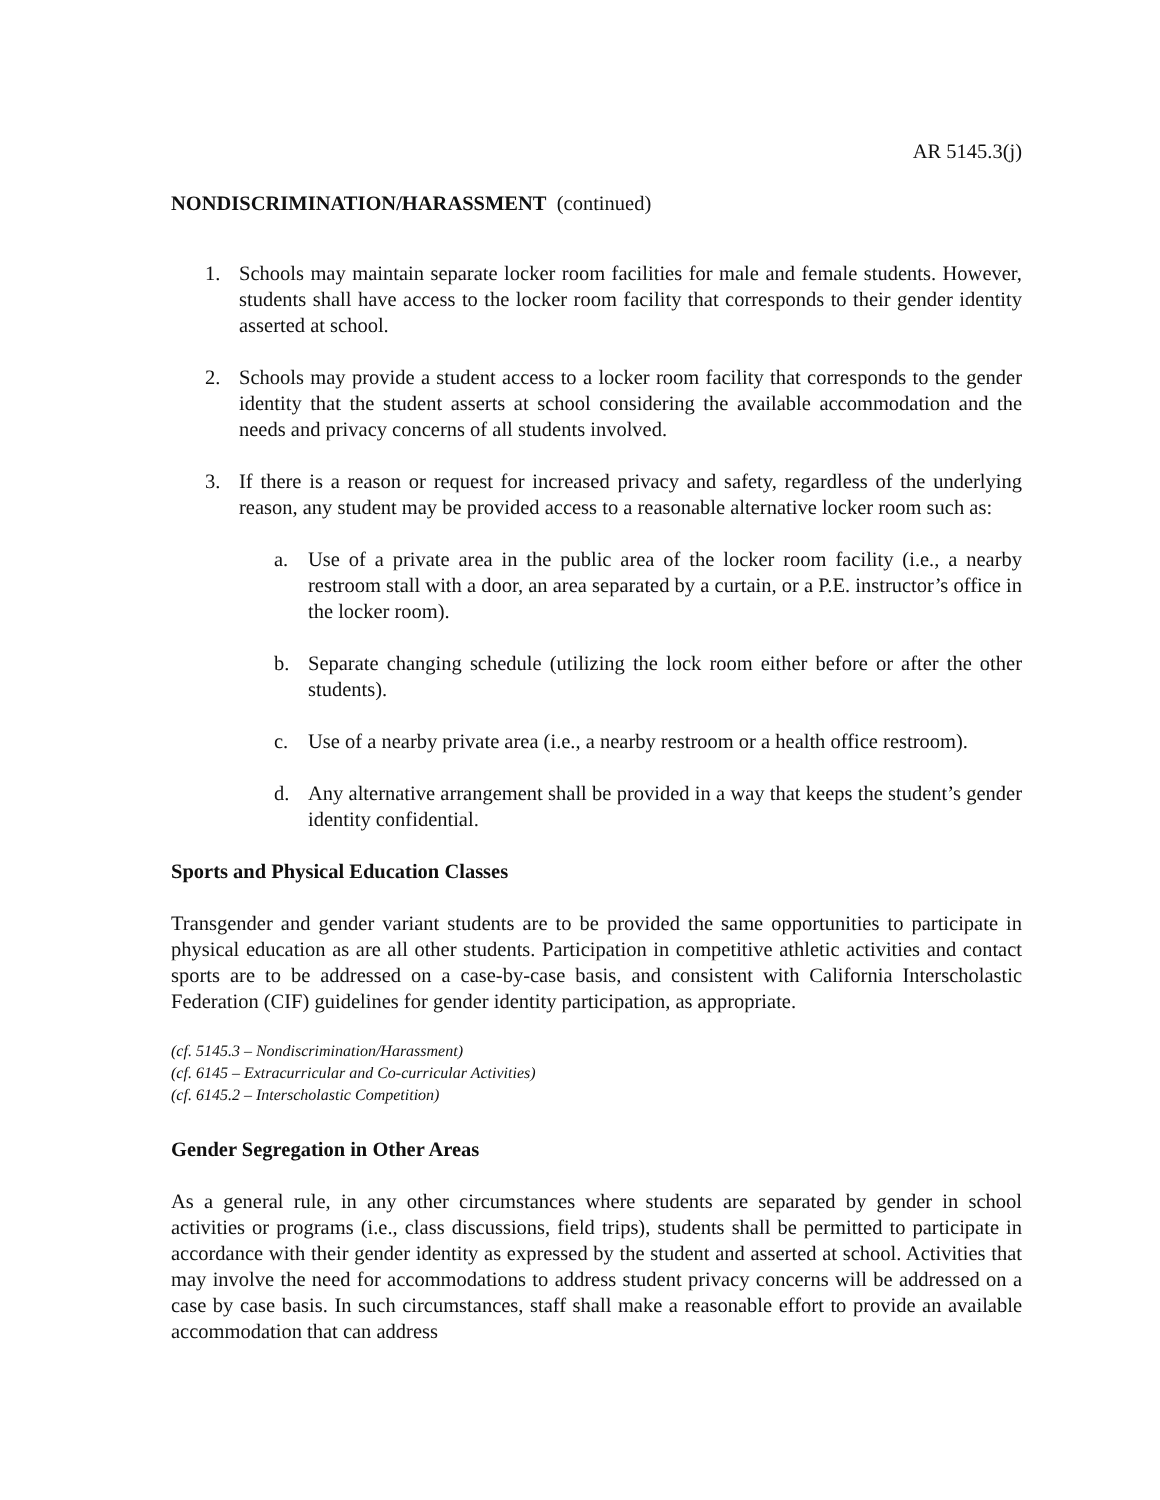AR 5145.3(j)
NONDISCRIMINATION/HARASSMENT (continued)
1. Schools may maintain separate locker room facilities for male and female students. However, students shall have access to the locker room facility that corresponds to their gender identity asserted at school.
2. Schools may provide a student access to a locker room facility that corresponds to the gender identity that the student asserts at school considering the available accommodation and the needs and privacy concerns of all students involved.
3. If there is a reason or request for increased privacy and safety, regardless of the underlying reason, any student may be provided access to a reasonable alternative locker room such as:
a. Use of a private area in the public area of the locker room facility (i.e., a nearby restroom stall with a door, an area separated by a curtain, or a P.E. instructor’s office in the locker room).
b. Separate changing schedule (utilizing the lock room either before or after the other students).
c. Use of a nearby private area (i.e., a nearby restroom or a health office restroom).
d. Any alternative arrangement shall be provided in a way that keeps the student’s gender identity confidential.
Sports and Physical Education Classes
Transgender and gender variant students are to be provided the same opportunities to participate in physical education as are all other students. Participation in competitive athletic activities and contact sports are to be addressed on a case-by-case basis, and consistent with California Interscholastic Federation (CIF) guidelines for gender identity participation, as appropriate.
(cf. 5145.3 – Nondiscrimination/Harassment)
(cf. 6145 – Extracurricular and Co-curricular Activities)
(cf. 6145.2 – Interscholastic Competition)
Gender Segregation in Other Areas
As a general rule, in any other circumstances where students are separated by gender in school activities or programs (i.e., class discussions, field trips), students shall be permitted to participate in accordance with their gender identity as expressed by the student and asserted at school. Activities that may involve the need for accommodations to address student privacy concerns will be addressed on a case by case basis. In such circumstances, staff shall make a reasonable effort to provide an available accommodation that can address